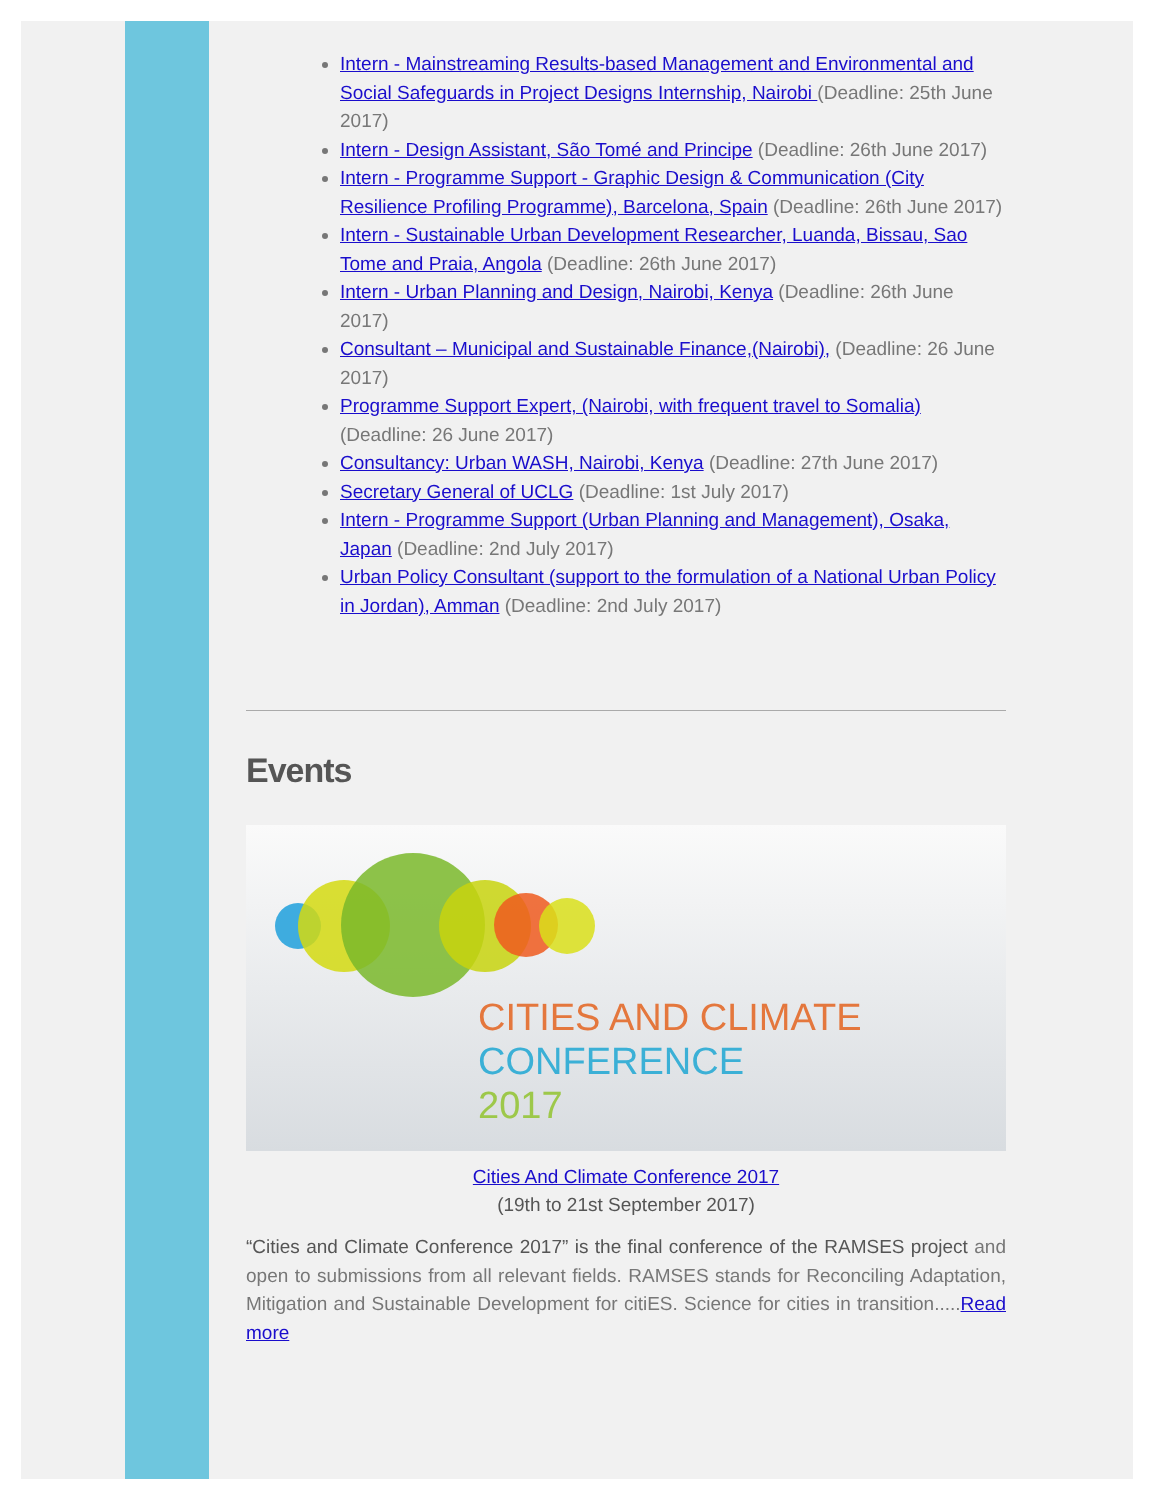Intern - Mainstreaming Results-based Management and Environmental and Social Safeguards in Project Designs Internship, Nairobi (Deadline: 25th June 2017)
Intern - Design Assistant, São Tomé and Principe (Deadline: 26th June 2017)
Intern - Programme Support - Graphic Design & Communication (City Resilience Profiling Programme), Barcelona, Spain (Deadline: 26th June 2017)
Intern - Sustainable Urban Development Researcher, Luanda, Bissau, Sao Tome and Praia, Angola (Deadline: 26th June 2017)
Intern - Urban Planning and Design, Nairobi, Kenya (Deadline: 26th June 2017)
Consultant – Municipal and Sustainable Finance,(Nairobi), (Deadline: 26 June 2017)
Programme Support Expert, (Nairobi, with frequent travel to Somalia) (Deadline: 26 June 2017)
Consultancy: Urban WASH, Nairobi, Kenya (Deadline: 27th June 2017)
Secretary General of UCLG (Deadline: 1st July 2017)
Intern - Programme Support (Urban Planning and Management), Osaka, Japan (Deadline: 2nd July 2017)
Urban Policy Consultant (support to the formulation of a National Urban Policy in Jordan), Amman (Deadline: 2nd July 2017)
Events
CITIES AND CLIMATE
CONFERENCE
2017
Cities And Climate Conference 2017
(19th to 21st September 2017)
“Cities and Climate Conference 2017” is the final conference of the RAMSES project and open to submissions from all relevant fields. RAMSES stands for Reconciling Adaptation, Mitigation and Sustainable Development for citiES. Science for cities in transition.....Read more